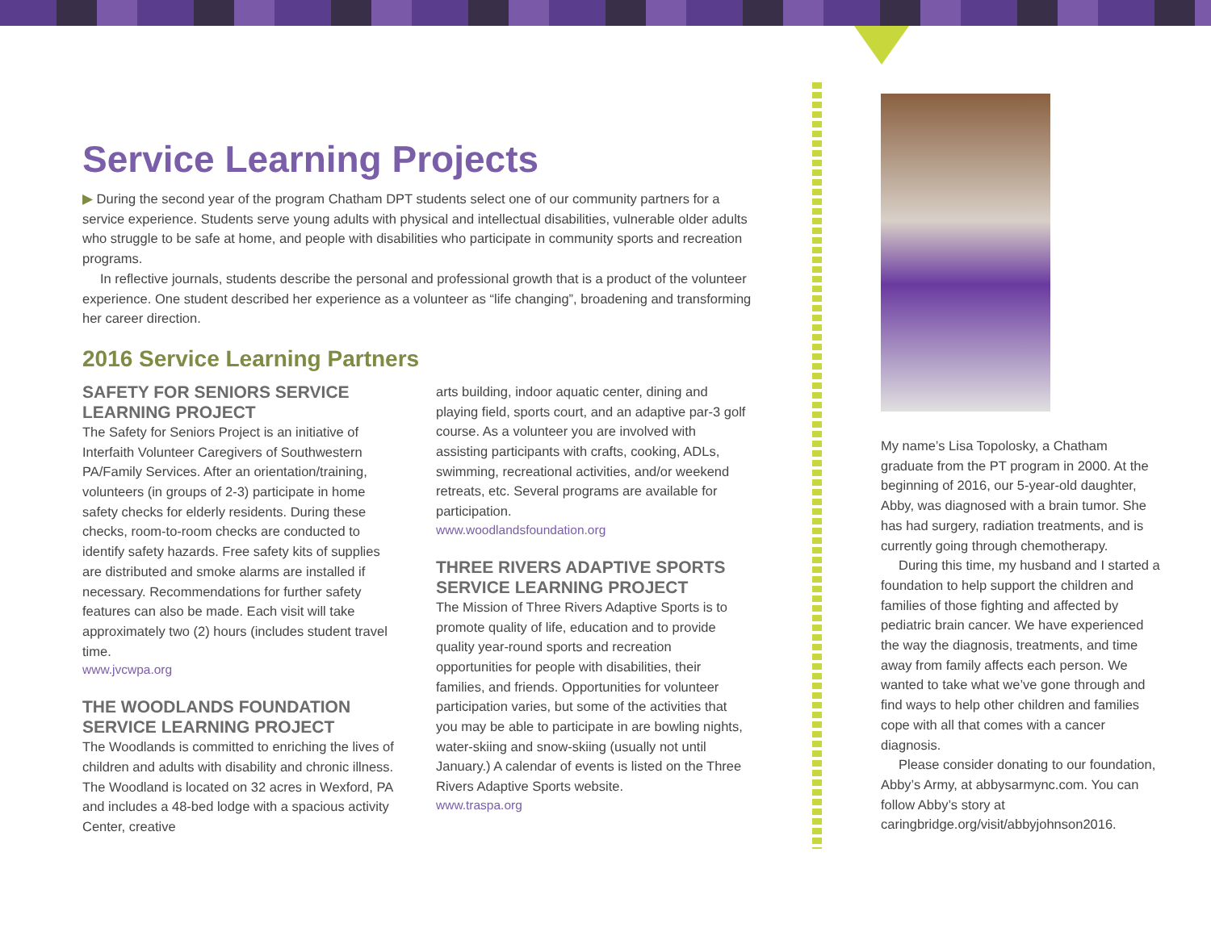Service Learning Projects
▶ During the second year of the program Chatham DPT students select one of our community partners for a service experience. Students serve young adults with physical and intellectual disabilities, vulnerable older adults who struggle to be safe at home, and people with disabilities who participate in community sports and recreation programs.
In reflective journals, students describe the personal and professional growth that is a product of the volunteer experience. One student described her experience as a volunteer as “life changing”, broadening and transforming her career direction.
2016 Service Learning Partners
SAFETY FOR SENIORS SERVICE LEARNING PROJECT
The Safety for Seniors Project is an initiative of Interfaith Volunteer Caregivers of Southwestern PA/Family Services. After an orientation/training, volunteers (in groups of 2-3) participate in home safety checks for elderly residents. During these checks, room-to-room checks are conducted to identify safety hazards. Free safety kits of supplies are distributed and smoke alarms are installed if necessary. Recommendations for further safety features can also be made. Each visit will take approximately two (2) hours (includes student travel time.
www.jvcwpa.org
THE WOODLANDS FOUNDATION SERVICE LEARNING PROJECT
The Woodlands is committed to enriching the lives of children and adults with disability and chronic illness. The Woodland is located on 32 acres in Wexford, PA and includes a 48-bed lodge with a spacious activity Center, creative
arts building, indoor aquatic center, dining and playing field, sports court, and an adaptive par-3 golf course. As a volunteer you are involved with assisting participants with crafts, cooking, ADLs, swimming, recreational activities, and/or weekend retreats, etc. Several programs are available for participation.
www.woodlandsfoundation.org
THREE RIVERS ADAPTIVE SPORTS SERVICE LEARNING PROJECT
The Mission of Three Rivers Adaptive Sports is to promote quality of life, education and to provide quality year-round sports and recreation opportunities for people with disabilities, their families, and friends. Opportunities for volunteer participation varies, but some of the activities that you may be able to participate in are bowling nights, water-skiing and snow-skiing (usually not until January.) A calendar of events is listed on the Three Rivers Adaptive Sports website.
www.traspa.org
My name’s Lisa Topolosky, a Chatham graduate from the PT program in 2000. At the beginning of 2016, our 5-year-old daughter, Abby, was diagnosed with a brain tumor. She has had surgery, radiation treatments, and is currently going through chemotherapy.
During this time, my husband and I started a foundation to help support the children and families of those fighting and affected by pediatric brain cancer. We have experienced the way the diagnosis, treatments, and time away from family affects each person. We wanted to take what we’ve gone through and find ways to help other children and families cope with all that comes with a cancer diagnosis.
Please consider donating to our foundation, Abby’s Army, at abbysarmync.com. You can follow Abby’s story at caringbridge.org/visit/abbyjohnson2016.